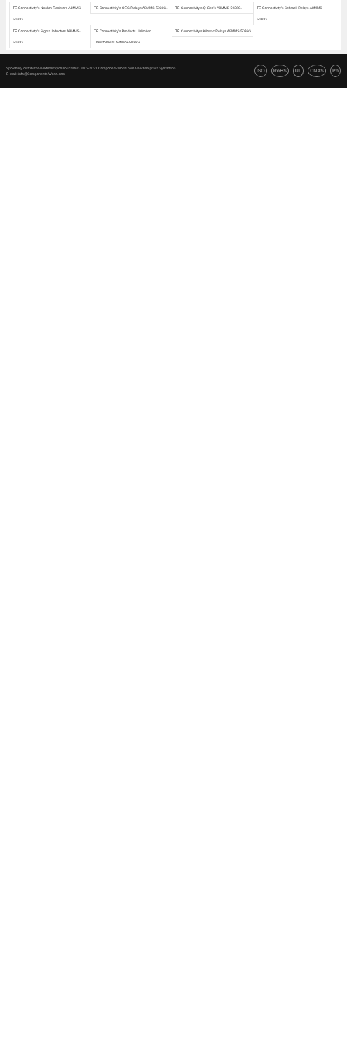TE Connectivity's Neohm Resistors A8MMS-5036G.
TE Connectivity's OEG Relays A8MMS-5036G.
TE Connectivity's Q-Cee's A8MMS-5036G.
TE Connectivity's Schrack Relays A8MMS-5036G.
TE Connectivity's Sigma Inductors A8MMS-5036G.
TE Connectivity's Products Unlimited Transformers A8MMS-5036G.
TE Connectivity's Kilovac Relays A8MMS-5036G.
Spolehlivý distributor elektronických součástí © 2003-2021 Component-World.com Všechna práva vyhrazena.
E-mail: info@Components-World.com
ISO RoHS UL CNAS Pb